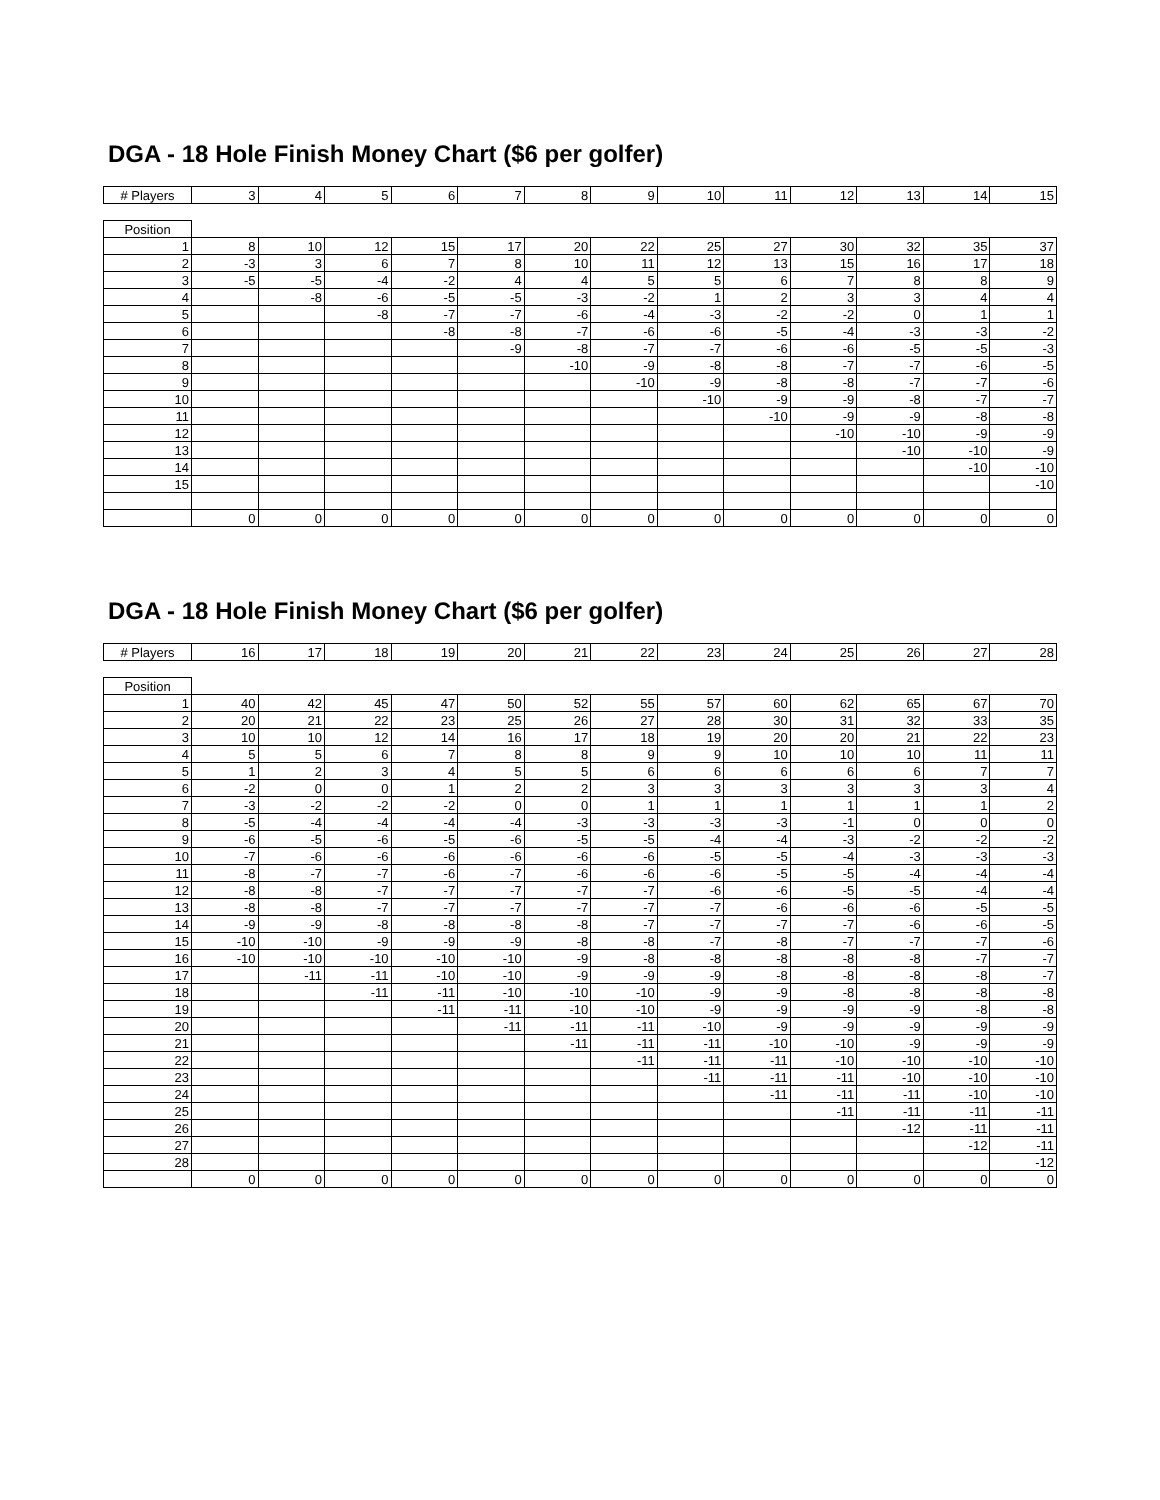DGA - 18 Hole Finish Money Chart ($6 per golfer)
| # Players | 3 | 4 | 5 | 6 | 7 | 8 | 9 | 10 | 11 | 12 | 13 | 14 | 15 |
| --- | --- | --- | --- | --- | --- | --- | --- | --- | --- | --- | --- | --- | --- |
| Position | | | | | | | | | | | | | |
| 1 | 8 | 10 | 12 | 15 | 17 | 20 | 22 | 25 | 27 | 30 | 32 | 35 | 37 |
| 2 | -3 | 3 | 6 | 7 | 8 | 10 | 11 | 12 | 13 | 15 | 16 | 17 | 18 |
| 3 | -5 | -5 | -4 | -2 | 4 | 4 | 5 | 5 | 6 | 7 | 8 | 8 | 9 |
| 4 | | -8 | -6 | -5 | -5 | -3 | -2 | 1 | 2 | 3 | 3 | 4 | 4 |
| 5 | | | -8 | -7 | -7 | -6 | -4 | -3 | -2 | -2 | 0 | 1 | 1 |
| 6 | | | | -8 | -8 | -7 | -6 | -6 | -5 | -4 | -3 | -3 | -2 |
| 7 | | | | | -9 | -8 | -7 | -7 | -6 | -6 | -5 | -5 | -3 |
| 8 | | | | | | -10 | -9 | -8 | -8 | -7 | -7 | -6 | -5 |
| 9 | | | | | | | -10 | -9 | -8 | -8 | -7 | -7 | -6 |
| 10 | | | | | | | | -10 | -9 | -9 | -8 | -7 | -7 |
| 11 | | | | | | | | | -10 | -9 | -9 | -8 | -8 |
| 12 | | | | | | | | | | -10 | -10 | -9 | -9 |
| 13 | | | | | | | | | | | -10 | -10 | -9 |
| 14 | | | | | | | | | | | | -10 | -10 |
| 15 | | | | | | | | | | | | | -10 |
| | 0 | 0 | 0 | 0 | 0 | 0 | 0 | 0 | 0 | 0 | 0 | 0 | 0 |
DGA - 18 Hole Finish Money Chart ($6 per golfer)
| # Players | 16 | 17 | 18 | 19 | 20 | 21 | 22 | 23 | 24 | 25 | 26 | 27 | 28 |
| --- | --- | --- | --- | --- | --- | --- | --- | --- | --- | --- | --- | --- | --- |
| Position | | | | | | | | | | | | | |
| 1 | 40 | 42 | 45 | 47 | 50 | 52 | 55 | 57 | 60 | 62 | 65 | 67 | 70 |
| 2 | 20 | 21 | 22 | 23 | 25 | 26 | 27 | 28 | 30 | 31 | 32 | 33 | 35 |
| 3 | 10 | 10 | 12 | 14 | 16 | 17 | 18 | 19 | 20 | 20 | 21 | 22 | 23 |
| 4 | 5 | 5 | 6 | 7 | 8 | 8 | 9 | 9 | 10 | 10 | 10 | 11 | 11 |
| 5 | 1 | 2 | 3 | 4 | 5 | 5 | 6 | 6 | 6 | 6 | 6 | 7 | 7 |
| 6 | -2 | 0 | 0 | 1 | 2 | 2 | 3 | 3 | 3 | 3 | 3 | 3 | 4 |
| 7 | -3 | -2 | -2 | -2 | 0 | 0 | 1 | 1 | 1 | 1 | 1 | 1 | 2 |
| 8 | -5 | -4 | -4 | -4 | -4 | -3 | -3 | -3 | -3 | -1 | 0 | 0 | 0 |
| 9 | -6 | -5 | -6 | -5 | -6 | -5 | -5 | -4 | -4 | -3 | -2 | -2 | -2 |
| 10 | -7 | -6 | -6 | -6 | -6 | -6 | -6 | -5 | -5 | -4 | -3 | -3 | -3 |
| 11 | -8 | -7 | -7 | -6 | -7 | -6 | -6 | -6 | -5 | -5 | -4 | -4 | -4 |
| 12 | -8 | -8 | -7 | -7 | -7 | -7 | -7 | -6 | -6 | -5 | -5 | -4 | -4 |
| 13 | -8 | -8 | -7 | -7 | -7 | -7 | -7 | -7 | -6 | -6 | -6 | -5 | -5 |
| 14 | -9 | -9 | -8 | -8 | -8 | -8 | -7 | -7 | -7 | -7 | -6 | -6 | -5 |
| 15 | -10 | -10 | -9 | -9 | -9 | -8 | -8 | -7 | -8 | -7 | -7 | -7 | -6 |
| 16 | -10 | -10 | -10 | -10 | -10 | -9 | -8 | -8 | -8 | -8 | -8 | -7 | -7 |
| 17 | | -11 | -11 | -10 | -10 | -9 | -9 | -9 | -8 | -8 | -8 | -8 | -7 |
| 18 | | | -11 | -11 | -10 | -10 | -10 | -9 | -9 | -8 | -8 | -8 | -8 |
| 19 | | | | -11 | -11 | -10 | -10 | -9 | -9 | -9 | -9 | -8 | -8 |
| 20 | | | | | -11 | -11 | -11 | -10 | -9 | -9 | -9 | -9 | -9 |
| 21 | | | | | | -11 | -11 | -11 | -10 | -10 | -9 | -9 | -9 |
| 22 | | | | | | | -11 | -11 | -11 | -10 | -10 | -10 | -10 |
| 23 | | | | | | | | -11 | -11 | -11 | -10 | -10 | -10 |
| 24 | | | | | | | | | -11 | -11 | -11 | -10 | -10 |
| 25 | | | | | | | | | | -11 | -11 | -11 | -11 |
| 26 | | | | | | | | | | | -12 | -11 | -11 |
| 27 | | | | | | | | | | | | -12 | -11 |
| 28 | | | | | | | | | | | | | -12 |
| | 0 | 0 | 0 | 0 | 0 | 0 | 0 | 0 | 0 | 0 | 0 | 0 | 0 |